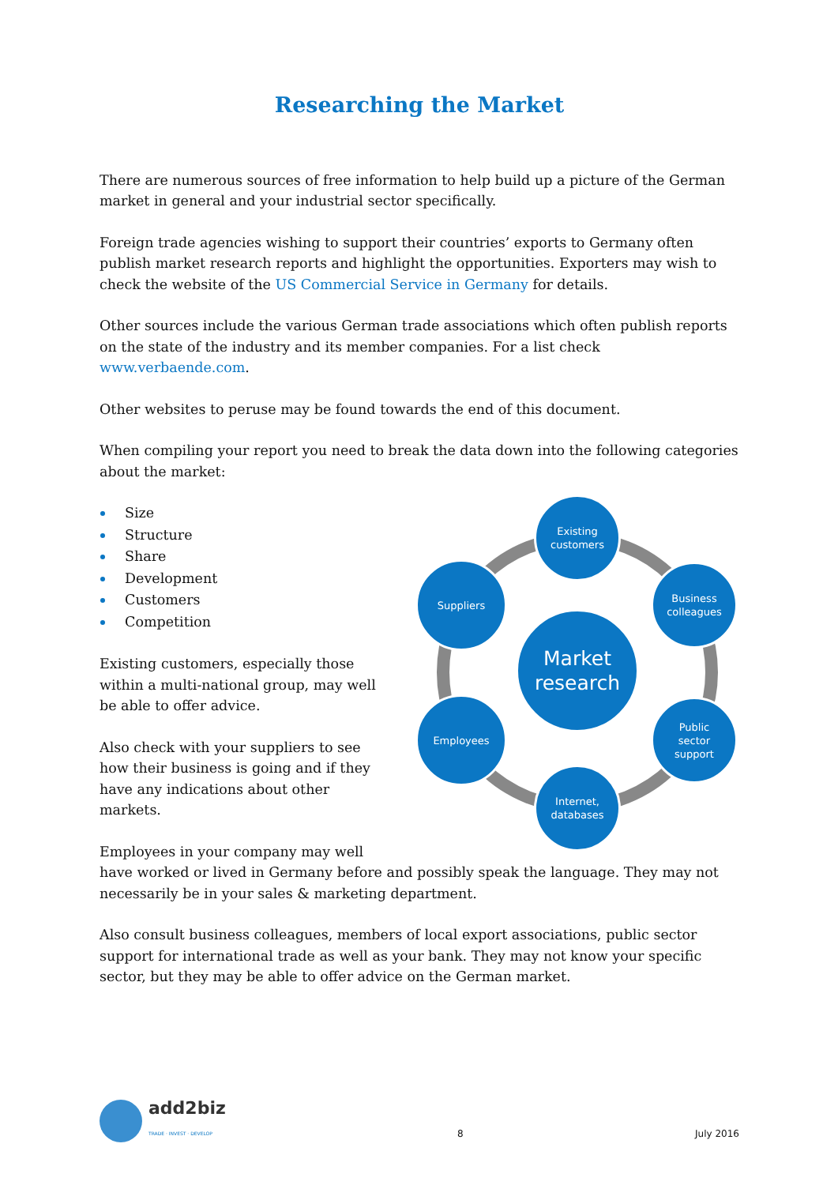Researching the Market
There are numerous sources of free information to help build up a picture of the German market in general and your industrial sector specifically.
Foreign trade agencies wishing to support their countries’ exports to Germany often publish market research reports and highlight the opportunities. Exporters may wish to check the website of the US Commercial Service in Germany for details.
Other sources include the various German trade associations which often publish reports on the state of the industry and its member companies. For a list check www.verbaende.com.
Other websites to peruse may be found towards the end of this document.
When compiling your report you need to break the data down into the following categories about the market:
Market
research
Existing
customers
Business
colleagues
Public
sector
support
Internet,
databases
Suppliers
Employees
Size
Structure
Share
Development
Customers
Competition
Existing customers, especially those within a multi-national group, may well be able to offer advice.
Also check with your suppliers to see how their business is going and if they have any indications about other markets.
Employees in your company may well have worked or lived in Germany before and possibly speak the language. They may not necessarily be in your sales & marketing department.
Also consult business colleagues, members of local export associations, public sector support for international trade as well as your bank. They may not know your specific sector, but they may be able to offer advice on the German market.
add2biz
TRADE · INVEST · DEVELOP
8
July 2016